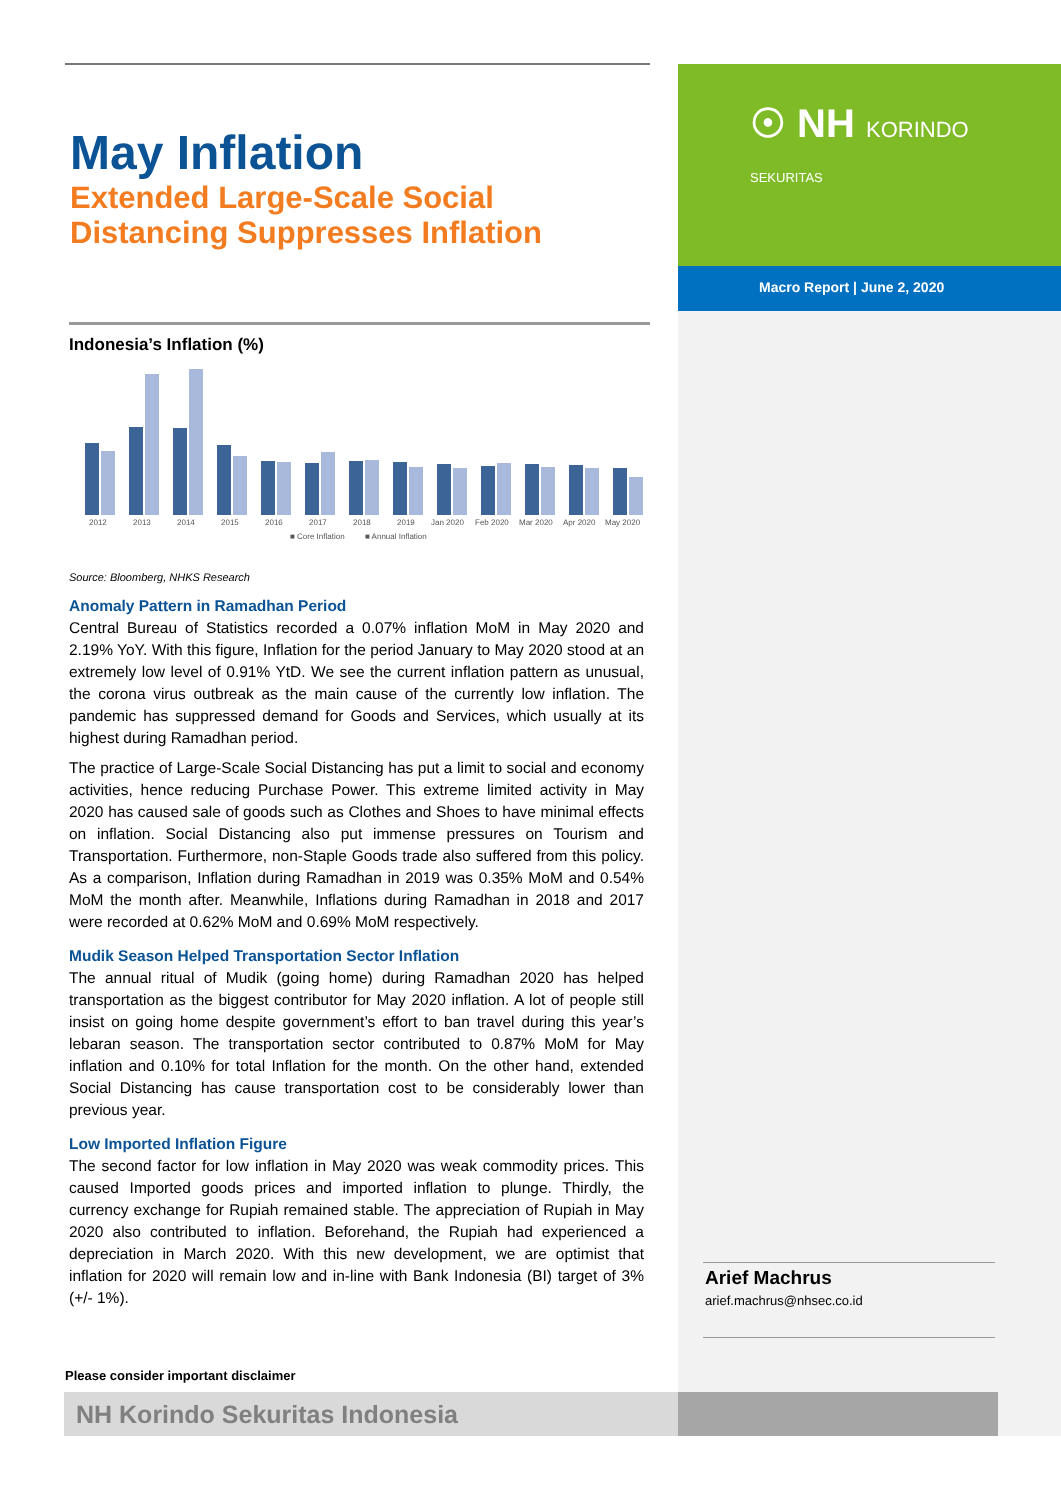☉ NH KORINDO
SEKURITAS
Macro Report | June 2, 2020
May Inflation
Extended Large-Scale Social
Distancing Suppresses Inflation
Indonesia’s Inflation (%)
2012
2013
2014
2015
2016
2017
2018
2019
Jan 2020
Feb 2020
Mar 2020
Apr 2020
May 2020
■ Core Inflation
■ Annual Inflation
Source: Bloomberg, NHKS Research
Anomaly Pattern in Ramadhan Period
Central Bureau of Statistics recorded a 0.07% inflation MoM in May 2020 and 2.19% YoY. With this figure, Inflation for the period January to May 2020 stood at an extremely low level of 0.91% YtD. We see the current inflation pattern as unusual, the corona virus outbreak as the main cause of the currently low inflation. The pandemic has suppressed demand for Goods and Services, which usually at its highest during Ramadhan period.
The practice of Large-Scale Social Distancing has put a limit to social and economy activities, hence reducing Purchase Power. This extreme limited activity in May 2020 has caused sale of goods such as Clothes and Shoes to have minimal effects on inflation. Social Distancing also put immense pressures on Tourism and Transportation. Furthermore, non-Staple Goods trade also suffered from this policy. As a comparison, Inflation during Ramadhan in 2019 was 0.35% MoM and 0.54% MoM the month after. Meanwhile, Inflations during Ramadhan in 2018 and 2017 were recorded at 0.62% MoM and 0.69% MoM respectively.
Mudik Season Helped Transportation Sector Inflation
The annual ritual of Mudik (going home) during Ramadhan 2020 has helped transportation as the biggest contributor for May 2020 inflation. A lot of people still insist on going home despite government’s effort to ban travel during this year’s lebaran season. The transportation sector contributed to 0.87% MoM for May inflation and 0.10% for total Inflation for the month. On the other hand, extended Social Distancing has cause transportation cost to be considerably lower than previous year.
Low Imported Inflation Figure
The second factor for low inflation in May 2020 was weak commodity prices. This caused Imported goods prices and imported inflation to plunge. Thirdly, the currency exchange for Rupiah remained stable. The appreciation of Rupiah in May 2020 also contributed to inflation. Beforehand, the Rupiah had experienced a depreciation in March 2020. With this new development, we are optimist that inflation for 2020 will remain low and in-line with Bank Indonesia (BI) target of 3% (+/- 1%).
Arief Machrus
arief.machrus@nhsec.co.id
Please consider important disclaimer
NH Korindo Sekuritas Indonesia